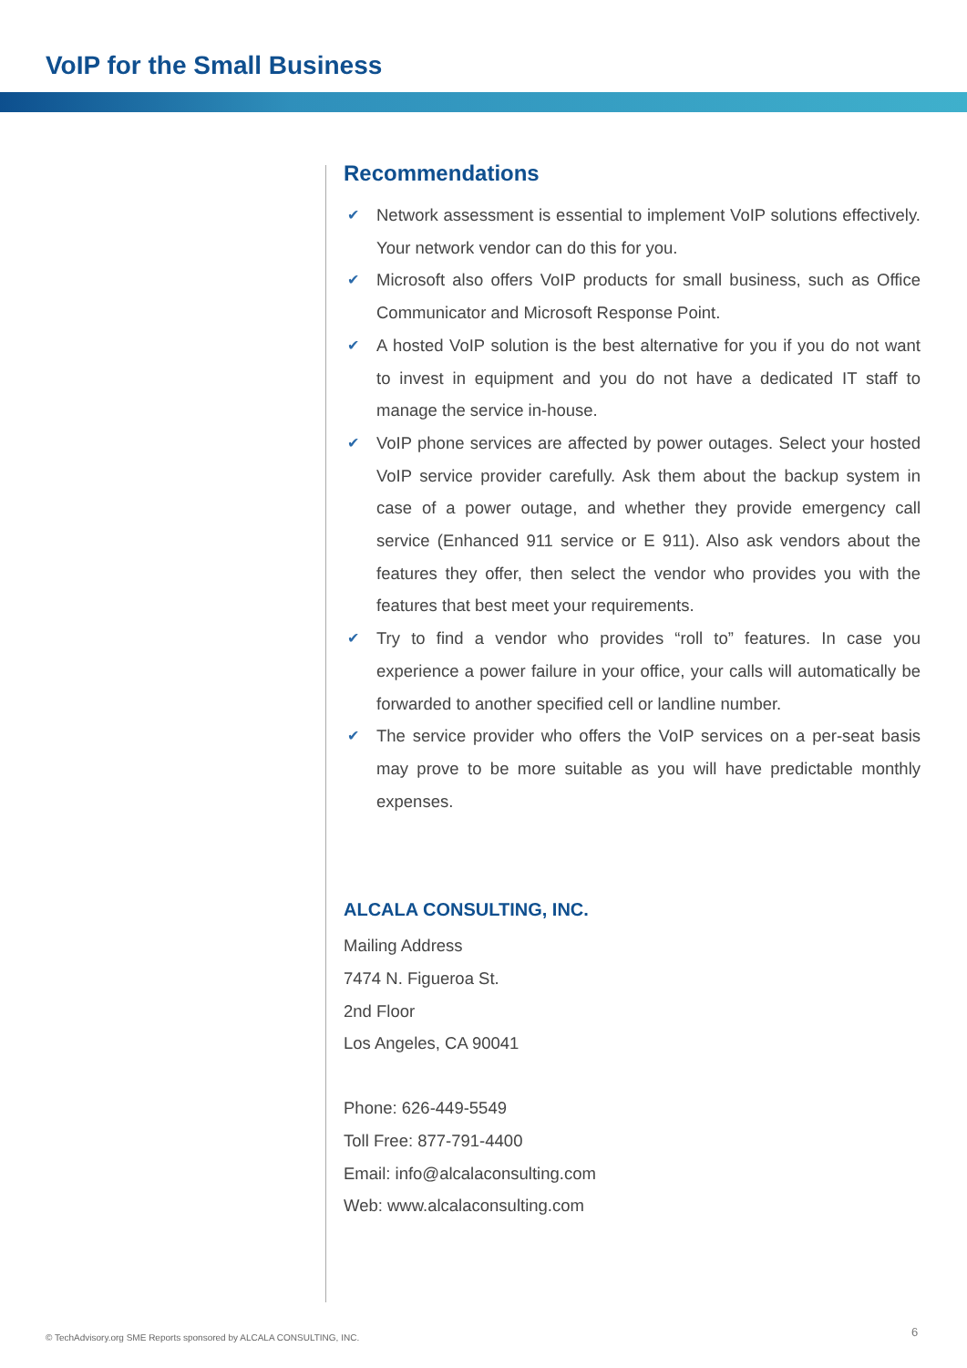VoIP for the Small Business
Recommendations
✔ Network assessment is essential to implement VoIP solutions effectively. Your network vendor can do this for you.
✔ Microsoft also offers VoIP products for small business, such as Office Communicator and Microsoft Response Point.
✔ A hosted VoIP solution is the best alternative for you if you do not want to invest in equipment and you do not have a dedicated IT staff to manage the service in-house.
✔ VoIP phone services are affected by power outages. Select your hosted VoIP service provider carefully. Ask them about the backup system in case of a power outage, and whether they provide emergency call service (Enhanced 911 service or E 911). Also ask vendors about the features they offer, then select the vendor who provides you with the features that best meet your requirements.
✔ Try to find a vendor who provides “roll to” features. In case you experience a power failure in your office, your calls will automatically be forwarded to another specified cell or landline number.
✔ The service provider who offers the VoIP services on a per-seat basis may prove to be more suitable as you will have predictable monthly expenses.
ALCALA CONSULTING, INC.
Mailing Address
7474 N. Figueroa St.
2nd Floor
Los Angeles, CA 90041
Phone: 626-449-5549
Toll Free: 877-791-4400
Email: info@alcalaconsulting.com
Web: www.alcalaconsulting.com
© TechAdvisory.org SME Reports sponsored by ALCALA CONSULTING, INC.
6